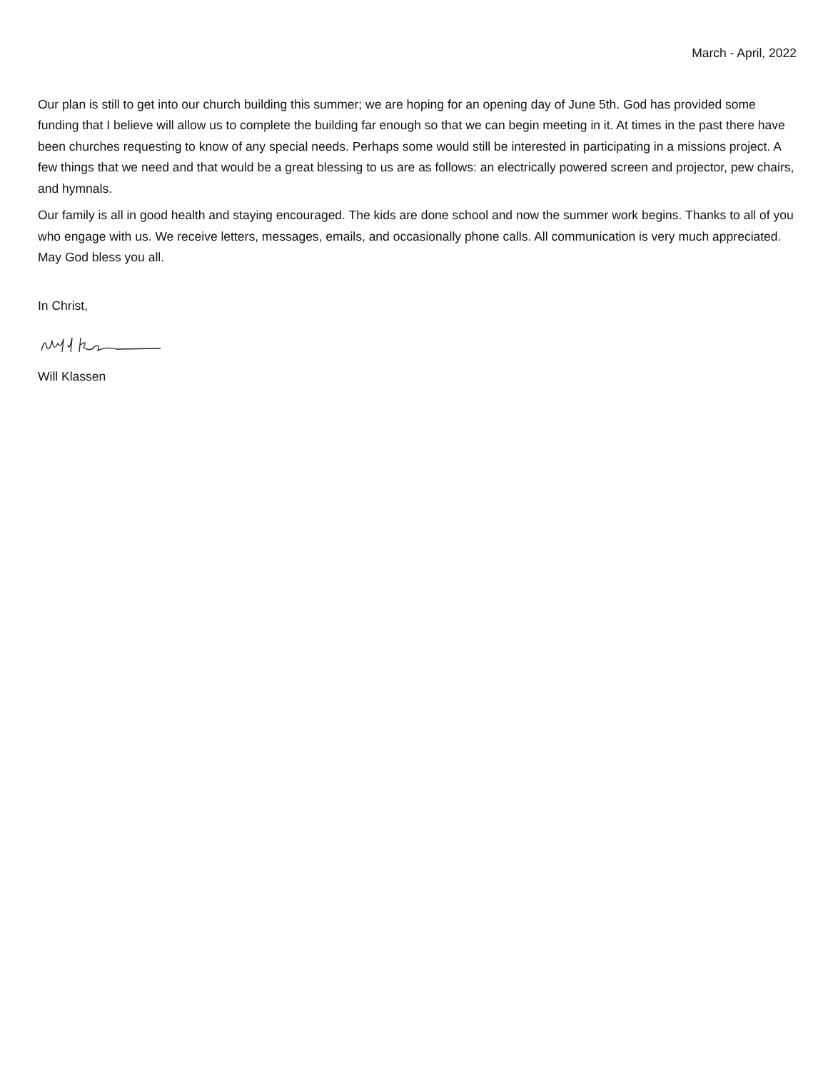March - April, 2022
Our plan is still to get into our church building this summer; we are hoping for an opening day of June 5th. God has provided some funding that I believe will allow us to complete the building far enough so that we can begin meeting in it. At times in the past there have been churches requesting to know of any special needs. Perhaps some would still be interested in participating in a missions project. A few things that we need and that would be a great blessing to us are as follows: an electrically powered screen and projector, pew chairs, and hymnals.
Our family is all in good health and staying encouraged. The kids are done school and now the summer work begins. Thanks to all of you who engage with us. We receive letters, messages, emails, and occasionally phone calls. All communication is very much appreciated. May God bless you all.
In Christ,
Will Klassen